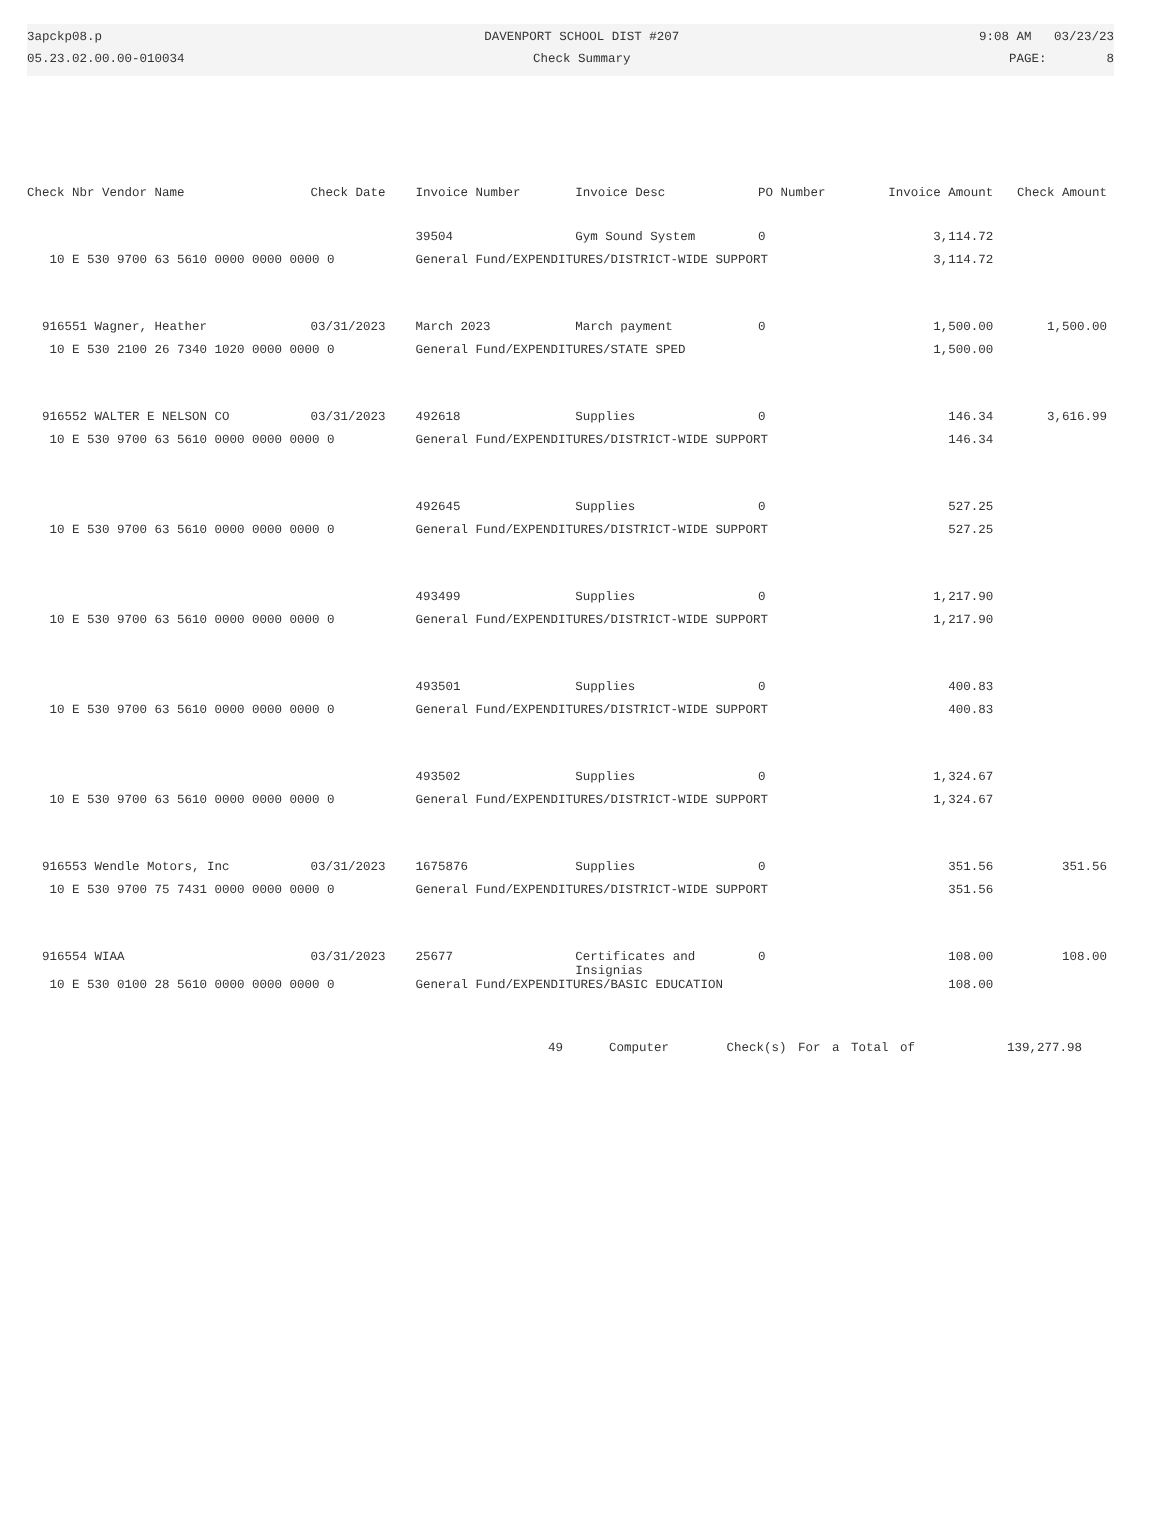3apckp08.p
05.23.02.00.00-010034
DAVENPORT SCHOOL DIST #207
Check Summary
9:08 AM 03/23/23
PAGE: 8
| Check Nbr Vendor Name | Check Date | Invoice Number | Invoice Desc | PO Number | Invoice Amount | Check Amount |
| --- | --- | --- | --- | --- | --- | --- |
| | | 39504 | Gym Sound System | 0 | 3,114.72 | |
| 10 E 530 9700 63 5610 0000 0000 0000 0 | | General Fund/EXPENDITURES/DISTRICT-WIDE SUPPORT | | | 3,114.72 | |
| 916551 Wagner, Heather | 03/31/2023 | March 2023 | March payment | 0 | 1,500.00 | 1,500.00 |
| 10 E 530 2100 26 7340 1020 0000 0000 0 | | General Fund/EXPENDITURES/STATE SPED | | | 1,500.00 | |
| 916552 WALTER E NELSON CO | 03/31/2023 | 492618 | Supplies | 0 | 146.34 | 3,616.99 |
| 10 E 530 9700 63 5610 0000 0000 0000 0 | | General Fund/EXPENDITURES/DISTRICT-WIDE SUPPORT | | | 146.34 | |
| | | 492645 | Supplies | 0 | 527.25 | |
| 10 E 530 9700 63 5610 0000 0000 0000 0 | | General Fund/EXPENDITURES/DISTRICT-WIDE SUPPORT | | | 527.25 | |
| | | 493499 | Supplies | 0 | 1,217.90 | |
| 10 E 530 9700 63 5610 0000 0000 0000 0 | | General Fund/EXPENDITURES/DISTRICT-WIDE SUPPORT | | | 1,217.90 | |
| | | 493501 | Supplies | 0 | 400.83 | |
| 10 E 530 9700 63 5610 0000 0000 0000 0 | | General Fund/EXPENDITURES/DISTRICT-WIDE SUPPORT | | | 400.83 | |
| | | 493502 | Supplies | 0 | 1,324.67 | |
| 10 E 530 9700 63 5610 0000 0000 0000 0 | | General Fund/EXPENDITURES/DISTRICT-WIDE SUPPORT | | | 1,324.67 | |
| 916553 Wendle Motors, Inc | 03/31/2023 | 1675876 | Supplies | 0 | 351.56 | 351.56 |
| 10 E 530 9700 75 7431 0000 0000 0000 0 | | General Fund/EXPENDITURES/DISTRICT-WIDE SUPPORT | | | 351.56 | |
| 916554 WIAA | 03/31/2023 | 25677 | Certificates and Insignias | 0 | 108.00 | 108.00 |
| 10 E 530 0100 28 5610 0000 0000 0000 0 | | General Fund/EXPENDITURES/BASIC EDUCATION | | | 108.00 | |
49 Computer Check(s) For a Total of 139,277.98